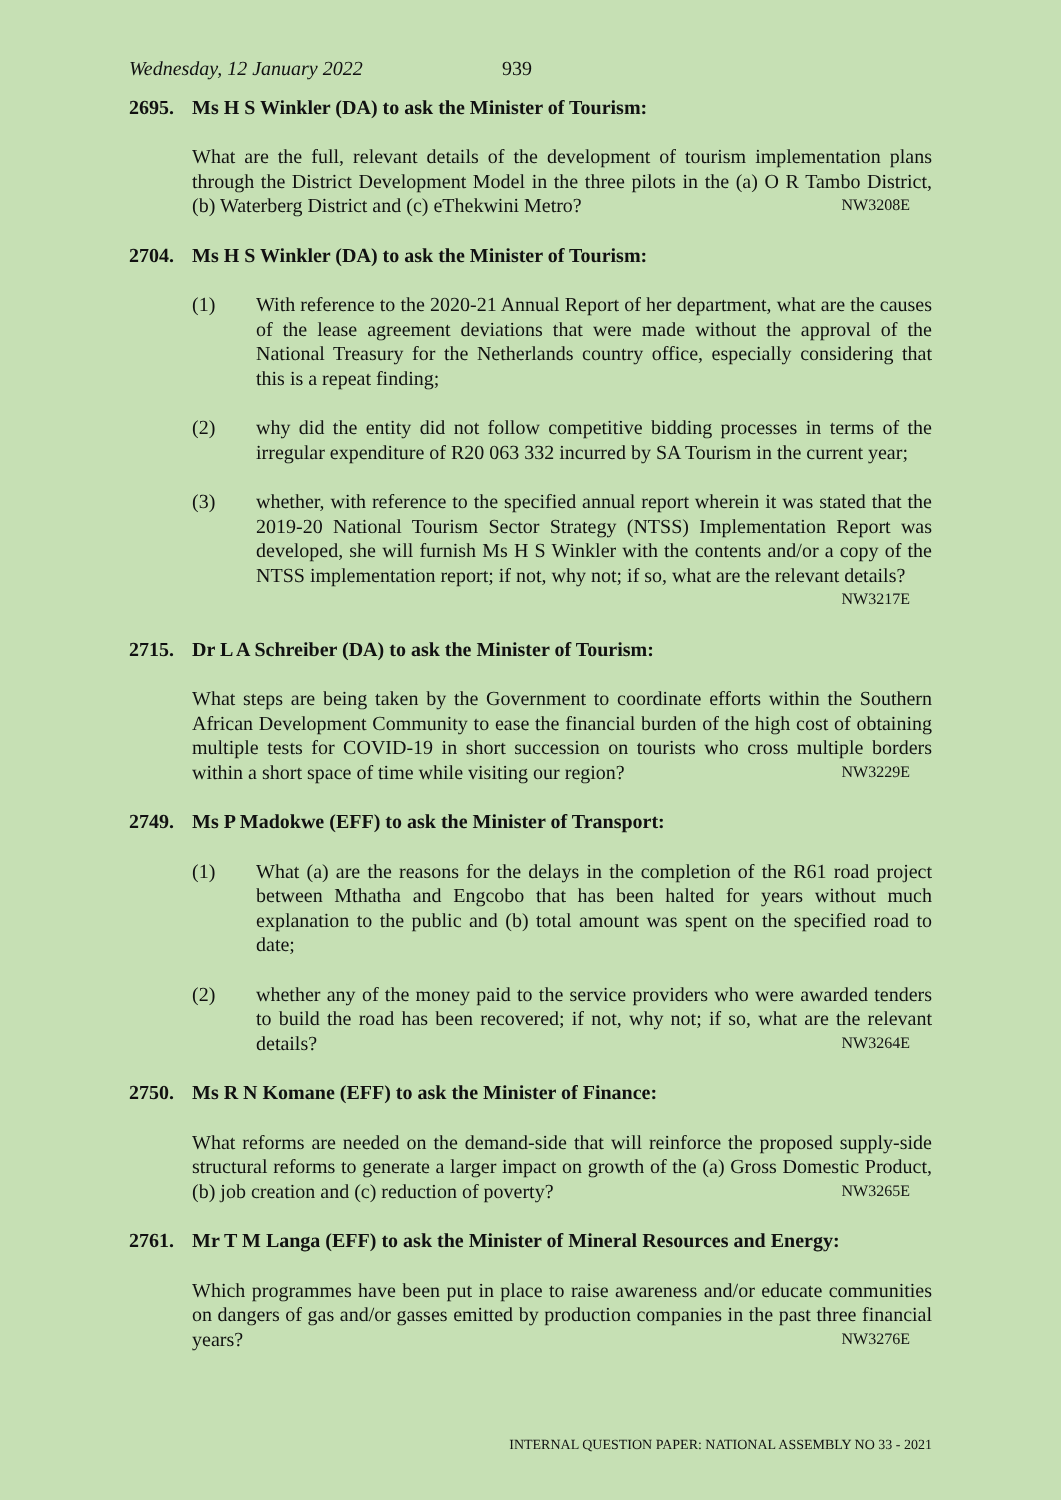Wednesday, 12 January 2022 939
2695. Ms H S Winkler (DA) to ask the Minister of Tourism:
What are the full, relevant details of the development of tourism implementation plans through the District Development Model in the three pilots in the (a) O R Tambo District, (b) Waterberg District and (c) eThekwini Metro? NW3208E
2704. Ms H S Winkler (DA) to ask the Minister of Tourism:
(1) With reference to the 2020-21 Annual Report of her department, what are the causes of the lease agreement deviations that were made without the approval of the National Treasury for the Netherlands country office, especially considering that this is a repeat finding;
(2) why did the entity did not follow competitive bidding processes in terms of the irregular expenditure of R20 063 332 incurred by SA Tourism in the current year;
(3) whether, with reference to the specified annual report wherein it was stated that the 2019-20 National Tourism Sector Strategy (NTSS) Implementation Report was developed, she will furnish Ms H S Winkler with the contents and/or a copy of the NTSS implementation report; if not, why not; if so, what are the relevant details? NW3217E
2715. Dr L A Schreiber (DA) to ask the Minister of Tourism:
What steps are being taken by the Government to coordinate efforts within the Southern African Development Community to ease the financial burden of the high cost of obtaining multiple tests for COVID-19 in short succession on tourists who cross multiple borders within a short space of time while visiting our region? NW3229E
2749. Ms P Madokwe (EFF) to ask the Minister of Transport:
(1) What (a) are the reasons for the delays in the completion of the R61 road project between Mthatha and Engcobo that has been halted for years without much explanation to the public and (b) total amount was spent on the specified road to date;
(2) whether any of the money paid to the service providers who were awarded tenders to build the road has been recovered; if not, why not; if so, what are the relevant details? NW3264E
2750. Ms R N Komane (EFF) to ask the Minister of Finance:
What reforms are needed on the demand-side that will reinforce the proposed supply-side structural reforms to generate a larger impact on growth of the (a) Gross Domestic Product, (b) job creation and (c) reduction of poverty? NW3265E
2761. Mr T M Langa (EFF) to ask the Minister of Mineral Resources and Energy:
Which programmes have been put in place to raise awareness and/or educate communities on dangers of gas and/or gasses emitted by production companies in the past three financial years? NW3276E
INTERNAL QUESTION PAPER: NATIONAL ASSEMBLY NO 33 - 2021